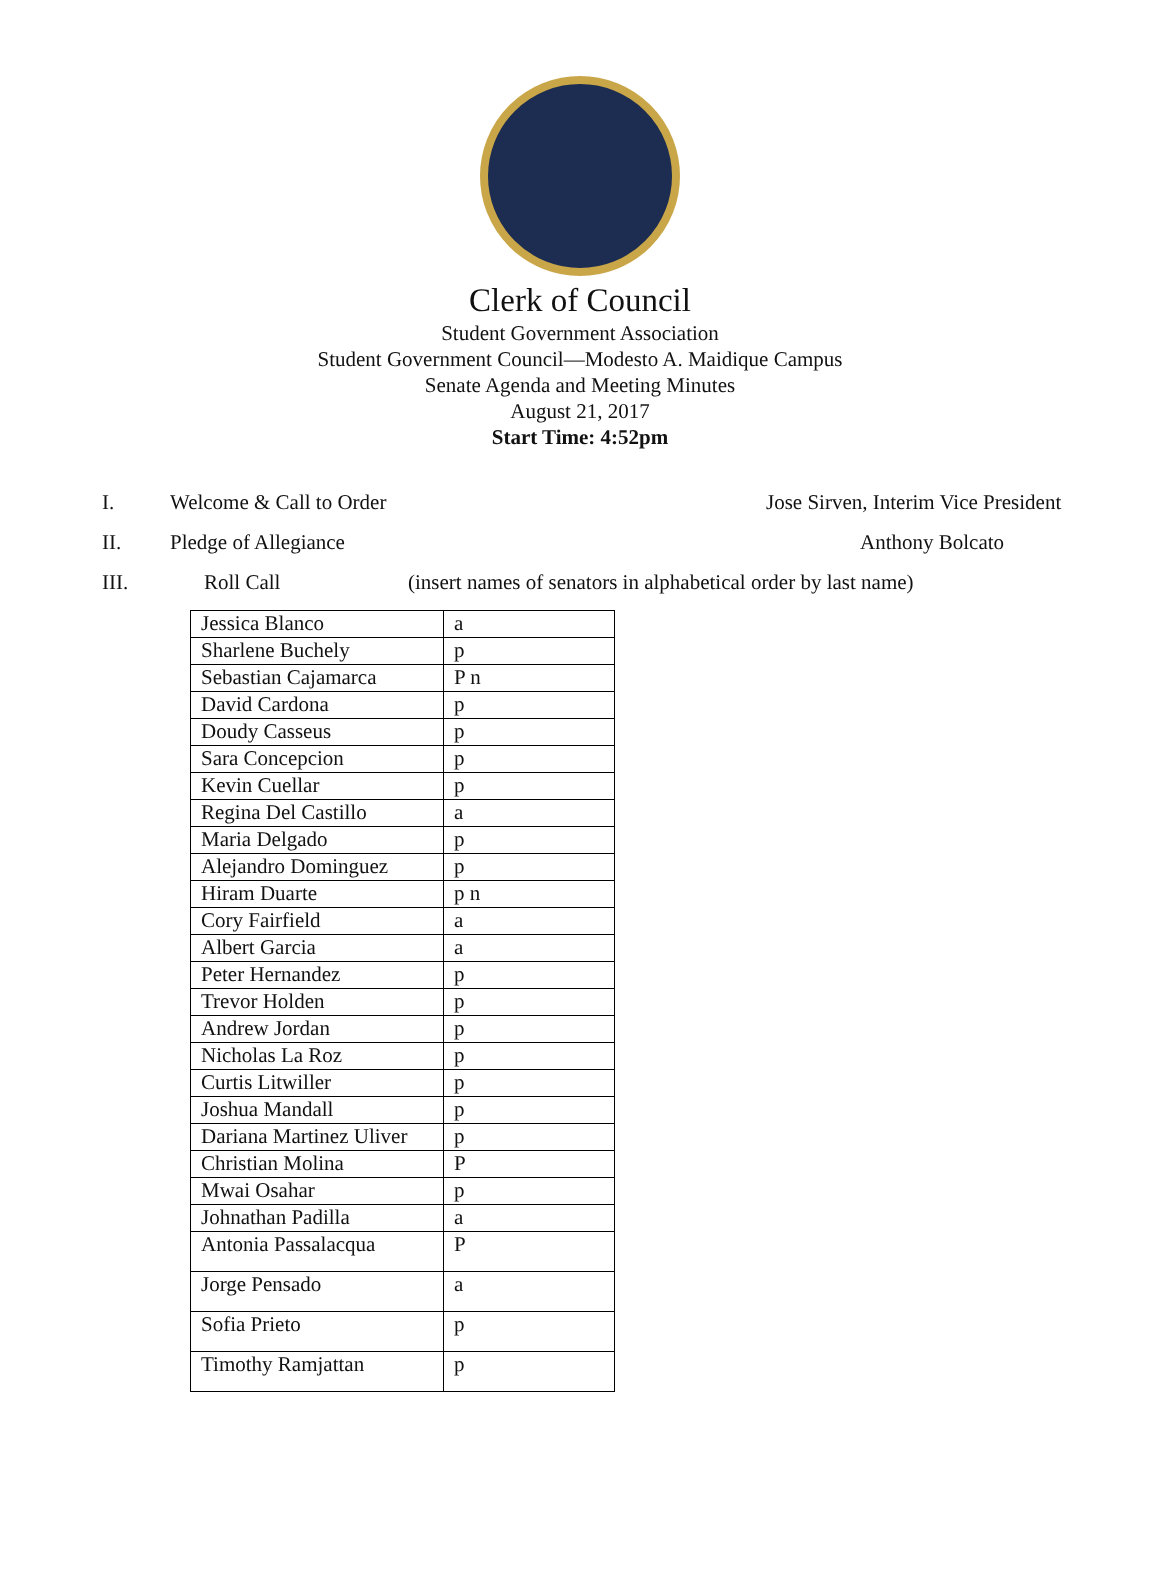Clerk of Council
Student Government Association
Student Government Council—Modesto A. Maidique Campus
Senate Agenda and Meeting Minutes
August 21, 2017
Start Time: 4:52pm
I. Welcome & Call to Order Jose Sirven, Interim Vice President
II. Pledge of Allegiance Anthony Bolcato
III. Roll Call (insert names of senators in alphabetical order by last name)
| Jessica Blanco | a |
| Sharlene Buchely | p |
| Sebastian Cajamarca | P n |
| David Cardona | p |
| Doudy Casseus | p |
| Sara Concepcion | p |
| Kevin Cuellar | p |
| Regina Del Castillo | a |
| Maria Delgado | p |
| Alejandro Dominguez | p |
| Hiram Duarte | p n |
| Cory Fairfield | a |
| Albert Garcia | a |
| Peter Hernandez | p |
| Trevor Holden | p |
| Andrew Jordan | p |
| Nicholas La Roz | p |
| Curtis Litwiller | p |
| Joshua Mandall | p |
| Dariana Martinez Uliver | p |
| Christian Molina | P |
| Mwai Osahar | p |
| Johnathan Padilla | a |
| Antonia Passalacqua | P |
| Jorge Pensado | a |
| Sofia Prieto | p |
| Timothy Ramjattan | p |